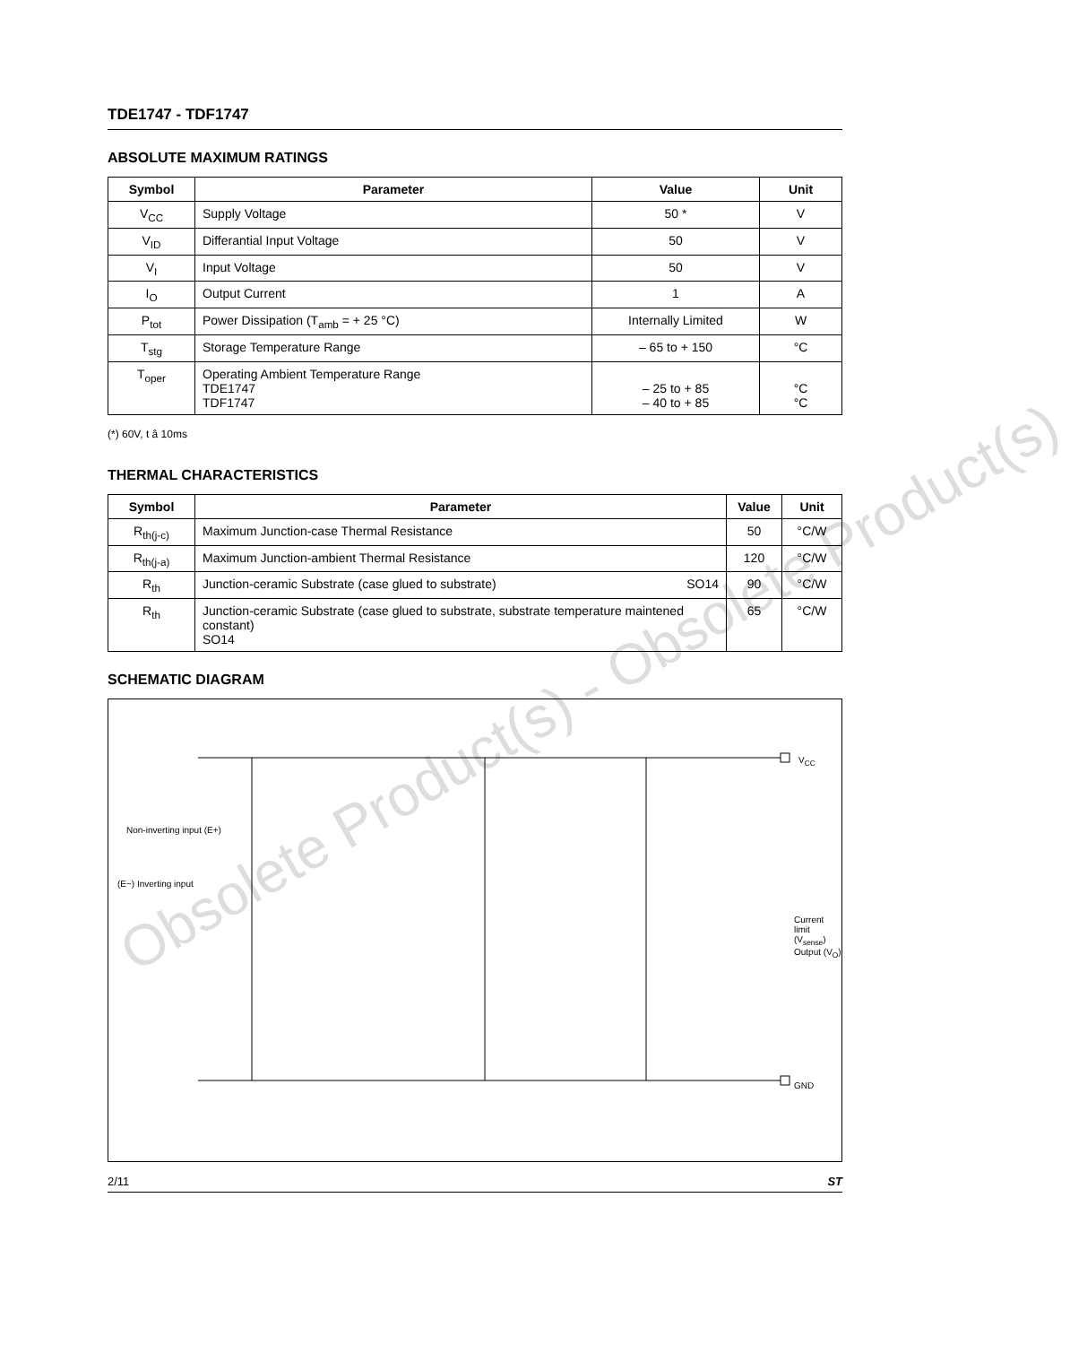Obsolete Product(s) - Obsolete Product(s)
TDE1747 - TDF1747
ABSOLUTE MAXIMUM RATINGS
| Symbol | Parameter | Value | Unit |
| --- | --- | --- | --- |
| V<sub>CC</sub> | Supply Voltage | 50 * | V |
| V<sub>ID</sub> | Differantial Input Voltage | 50 | V |
| V<sub>I</sub> | Input Voltage | 50 | V |
| I<sub>O</sub> | Output Current | 1 | A |
| P<sub>tot</sub> | Power Dissipation (T<sub>amb</sub> = + 25 °C) | Internally Limited | W |
| T<sub>stg</sub> | Storage Temperature Range | – 65 to + 150 | °C |
| T<sub>oper</sub> | Operating Ambient Temperature Range TDE1747 TDF1747 | – 25 to + 85 – 40 to + 85 | °C °C |
(*) 60V, t â 10ms
THERMAL CHARACTERISTICS
| Symbol | Parameter | Value | Unit |
| --- | --- | --- | --- |
| R<sub>th(j-c)</sub> | Maximum Junction-case Thermal Resistance | 50 | °C/W |
| R<sub>th(j-a)</sub> | Maximum Junction-ambient Thermal Resistance | 120 | °C/W |
| R<sub>th</sub> | Junction-ceramic Substrate (case glued to substrate) SO14 | 90 | °C/W |
| R<sub>th</sub> | Junction-ceramic Substrate (case glued to substrate, substrate temperature maintened constant) SO14 | 65 | °C/W |
SCHEMATIC DIAGRAM
V<sub>CC</sub>
Non-inverting input (E+)
(E−) Inverting input
Current limit (V<sub>sense</sub>)
Output (V<sub>O</sub>)
GND
2/11 ST